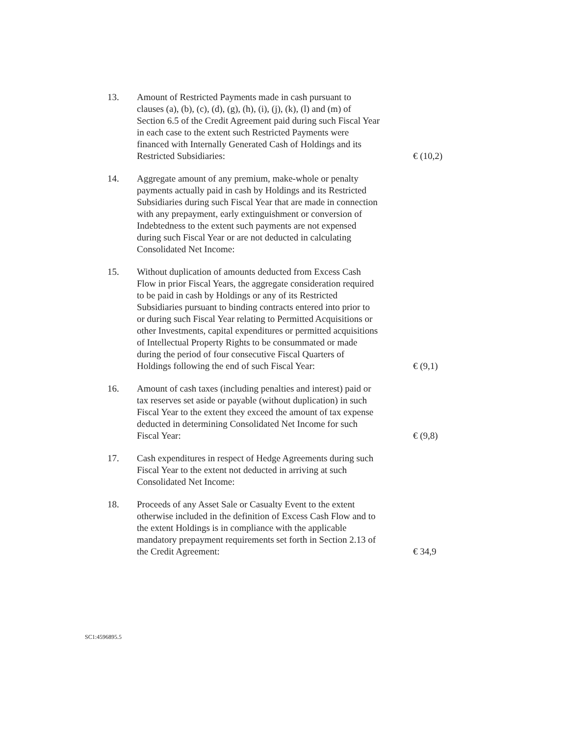13. Amount of Restricted Payments made in cash pursuant to clauses (a), (b), (c), (d), (g), (h), (i), (j), (k), (l) and (m) of Section 6.5 of the Credit Agreement paid during such Fiscal Year in each case to the extent such Restricted Payments were financed with Internally Generated Cash of Holdings and its Restricted Subsidiaries:
€ (10,2)
14. Aggregate amount of any premium, make-whole or penalty payments actually paid in cash by Holdings and its Restricted Subsidiaries during such Fiscal Year that are made in connection with any prepayment, early extinguishment or conversion of Indebtedness to the extent such payments are not expensed during such Fiscal Year or are not deducted in calculating Consolidated Net Income:
15. Without duplication of amounts deducted from Excess Cash Flow in prior Fiscal Years, the aggregate consideration required to be paid in cash by Holdings or any of its Restricted Subsidiaries pursuant to binding contracts entered into prior to or during such Fiscal Year relating to Permitted Acquisitions or other Investments, capital expenditures or permitted acquisitions of Intellectual Property Rights to be consummated or made during the period of four consecutive Fiscal Quarters of Holdings following the end of such Fiscal Year:
€ (9,1)
16. Amount of cash taxes (including penalties and interest) paid or tax reserves set aside or payable (without duplication) in such Fiscal Year to the extent they exceed the amount of tax expense deducted in determining Consolidated Net Income for such Fiscal Year:
€ (9,8)
17. Cash expenditures in respect of Hedge Agreements during such Fiscal Year to the extent not deducted in arriving at such Consolidated Net Income:
18. Proceeds of any Asset Sale or Casualty Event to the extent otherwise included in the definition of Excess Cash Flow and to the extent Holdings is in compliance with the applicable mandatory prepayment requirements set forth in Section 2.13 of the Credit Agreement:
€ 34,9
SC1:4596895.5